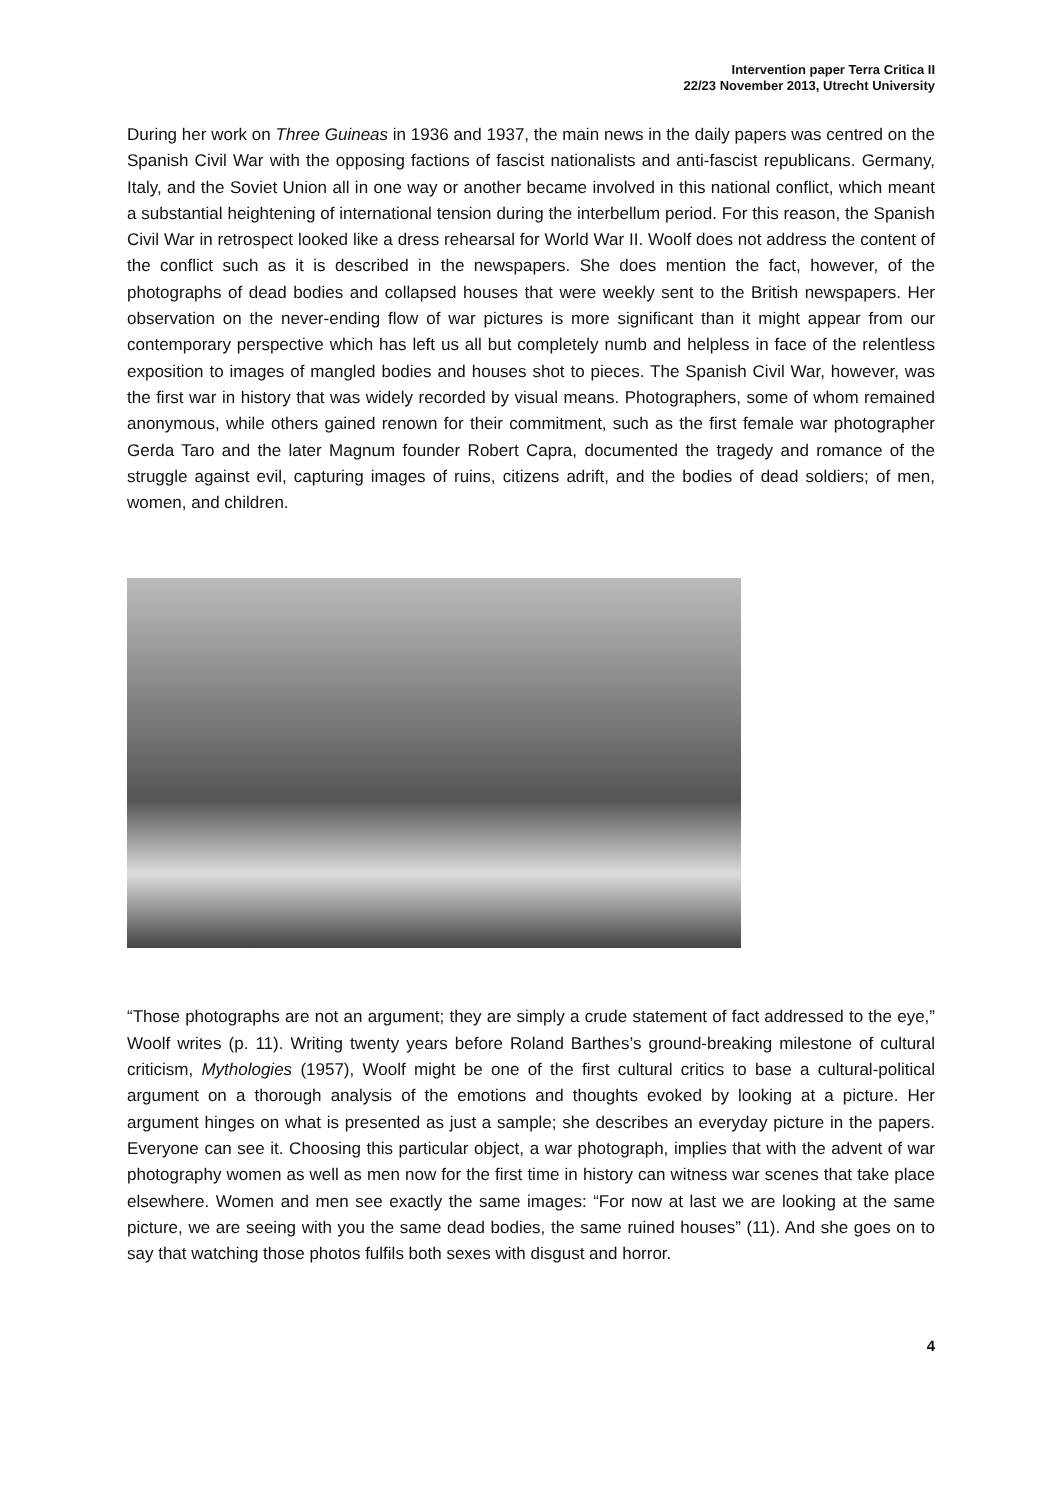Intervention paper Terra Critica II
22/23 November 2013, Utrecht University
During her work on Three Guineas in 1936 and 1937, the main news in the daily papers was centred on the Spanish Civil War with the opposing factions of fascist nationalists and anti-fascist republicans. Germany, Italy, and the Soviet Union all in one way or another became involved in this national conflict, which meant a substantial heightening of international tension during the interbellum period. For this reason, the Spanish Civil War in retrospect looked like a dress rehearsal for World War II. Woolf does not address the content of the conflict such as it is described in the newspapers. She does mention the fact, however, of the photographs of dead bodies and collapsed houses that were weekly sent to the British newspapers. Her observation on the never-ending flow of war pictures is more significant than it might appear from our contemporary perspective which has left us all but completely numb and helpless in face of the relentless exposition to images of mangled bodies and houses shot to pieces. The Spanish Civil War, however, was the first war in history that was widely recorded by visual means. Photographers, some of whom remained anonymous, while others gained renown for their commitment, such as the first female war photographer Gerda Taro and the later Magnum founder Robert Capra, documented the tragedy and romance of the struggle against evil, capturing images of ruins, citizens adrift, and the bodies of dead soldiers; of men, women, and children.
“Those photographs are not an argument; they are simply a crude statement of fact addressed to the eye,” Woolf writes (p. 11). Writing twenty years before Roland Barthes’s ground-breaking milestone of cultural criticism, Mythologies (1957), Woolf might be one of the first cultural critics to base a cultural-political argument on a thorough analysis of the emotions and thoughts evoked by looking at a picture. Her argument hinges on what is presented as just a sample; she describes an everyday picture in the papers. Everyone can see it. Choosing this particular object, a war photograph, implies that with the advent of war photography women as well as men now for the first time in history can witness war scenes that take place elsewhere. Women and men see exactly the same images: “For now at last we are looking at the same picture, we are seeing with you the same dead bodies, the same ruined houses” (11). And she goes on to say that watching those photos fulfils both sexes with disgust and horror.
4